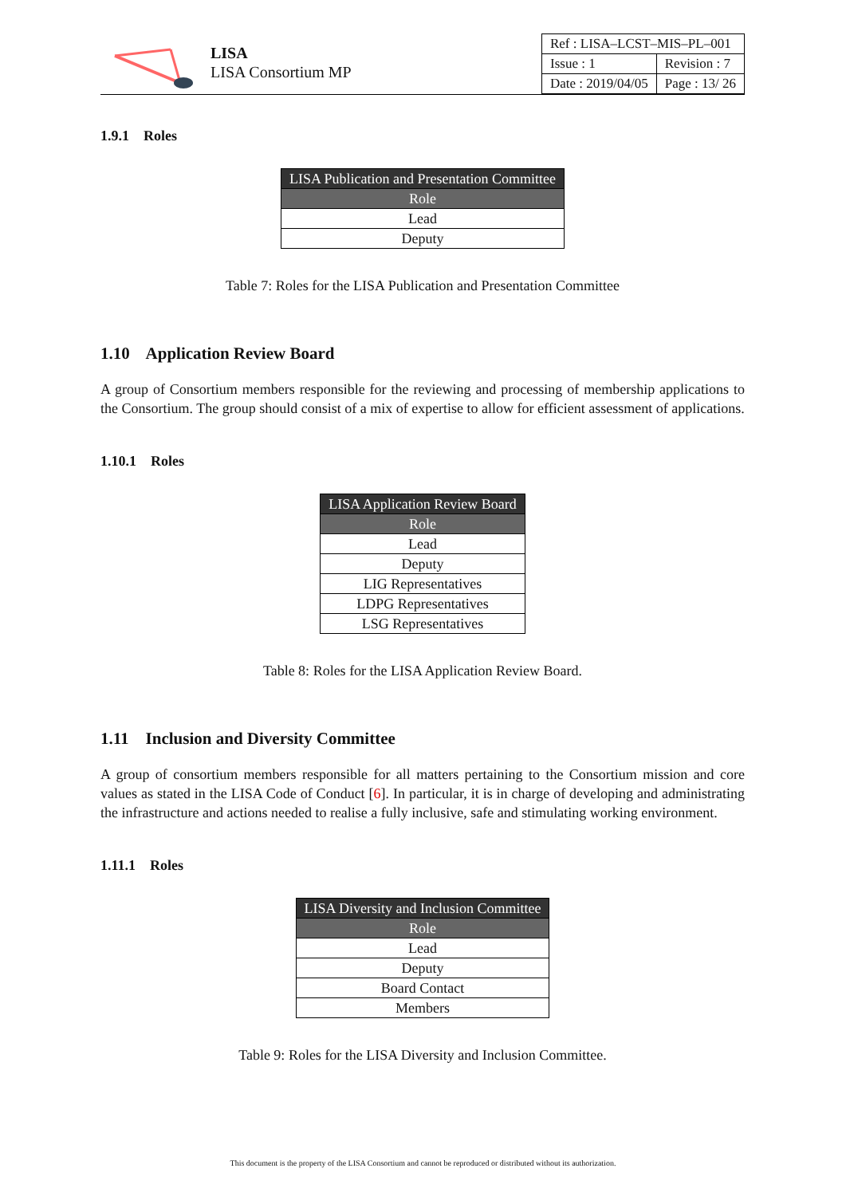LISA
LISA Consortium MP
| Ref : LISA–LCST–MIS–PL–001 | |
| Issue : 1 | Revision : 7 |
| Date : 2019/04/05 | Page : 13/ 26 |
1.9.1 Roles
| LISA Publication and Presentation Committee |
| --- |
| Role |
| Lead |
| Deputy |
Table 7: Roles for the LISA Publication and Presentation Committee
1.10 Application Review Board
A group of Consortium members responsible for the reviewing and processing of membership applications to the Consortium. The group should consist of a mix of expertise to allow for efficient assessment of applications.
1.10.1 Roles
| LISA Application Review Board |
| --- |
| Role |
| Lead |
| Deputy |
| LIG Representatives |
| LDPG Representatives |
| LSG Representatives |
Table 8: Roles for the LISA Application Review Board.
1.11 Inclusion and Diversity Committee
A group of consortium members responsible for all matters pertaining to the Consortium mission and core values as stated in the LISA Code of Conduct [6]. In particular, it is in charge of developing and administrating the infrastructure and actions needed to realise a fully inclusive, safe and stimulating working environment.
1.11.1 Roles
| LISA Diversity and Inclusion Committee |
| --- |
| Role |
| Lead |
| Deputy |
| Board Contact |
| Members |
Table 9: Roles for the LISA Diversity and Inclusion Committee.
This document is the property of the LISA Consortium and cannot be reproduced or distributed without its authorization.